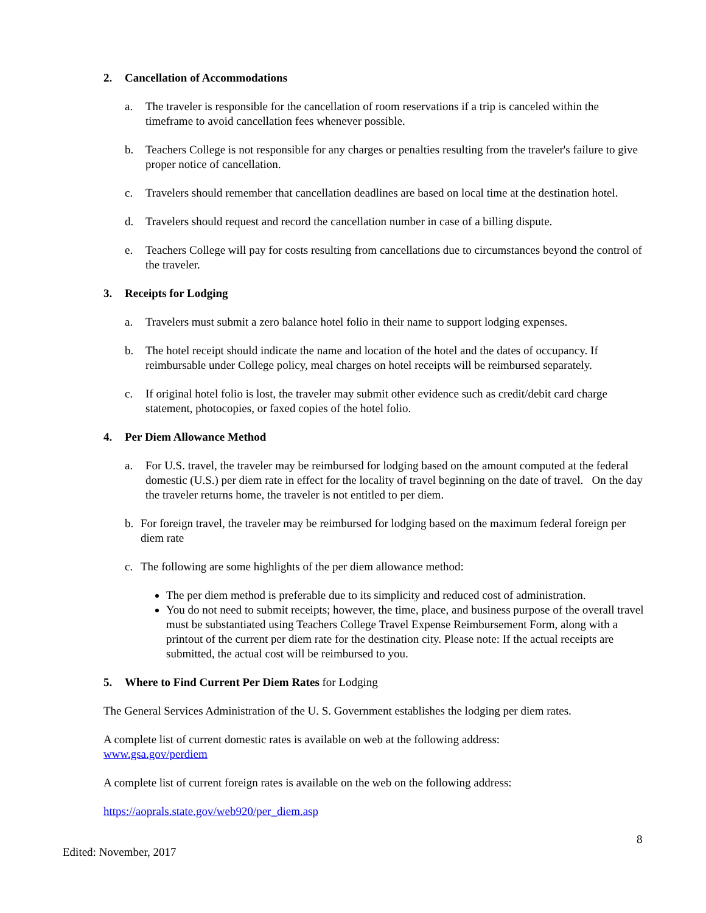2. Cancellation of Accommodations
a. The traveler is responsible for the cancellation of room reservations if a trip is canceled within the timeframe to avoid cancellation fees whenever possible.
b. Teachers College is not responsible for any charges or penalties resulting from the traveler's failure to give proper notice of cancellation.
c. Travelers should remember that cancellation deadlines are based on local time at the destination hotel.
d. Travelers should request and record the cancellation number in case of a billing dispute.
e. Teachers College will pay for costs resulting from cancellations due to circumstances beyond the control of the traveler.
3. Receipts for Lodging
a. Travelers must submit a zero balance hotel folio in their name to support lodging expenses.
b. The hotel receipt should indicate the name and location of the hotel and the dates of occupancy. If reimbursable under College policy, meal charges on hotel receipts will be reimbursed separately.
c. If original hotel folio is lost, the traveler may submit other evidence such as credit/debit card charge statement, photocopies, or faxed copies of the hotel folio.
4. Per Diem Allowance Method
a. For U.S. travel, the traveler may be reimbursed for lodging based on the amount computed at the federal domestic (U.S.) per diem rate in effect for the locality of travel beginning on the date of travel. On the day the traveler returns home, the traveler is not entitled to per diem.
b. For foreign travel, the traveler may be reimbursed for lodging based on the maximum federal foreign per diem rate
c. The following are some highlights of the per diem allowance method:
The per diem method is preferable due to its simplicity and reduced cost of administration.
You do not need to submit receipts; however, the time, place, and business purpose of the overall travel must be substantiated using Teachers College Travel Expense Reimbursement Form, along with a printout of the current per diem rate for the destination city. Please note: If the actual receipts are submitted, the actual cost will be reimbursed to you.
5. Where to Find Current Per Diem Rates for Lodging
The General Services Administration of the U. S. Government establishes the lodging per diem rates.
A complete list of current domestic rates is available on web at the following address:
www.gsa.gov/perdiem
A complete list of current foreign rates is available on the web on the following address:
https://aoprals.state.gov/web920/per_diem.asp
8
Edited: November, 2017